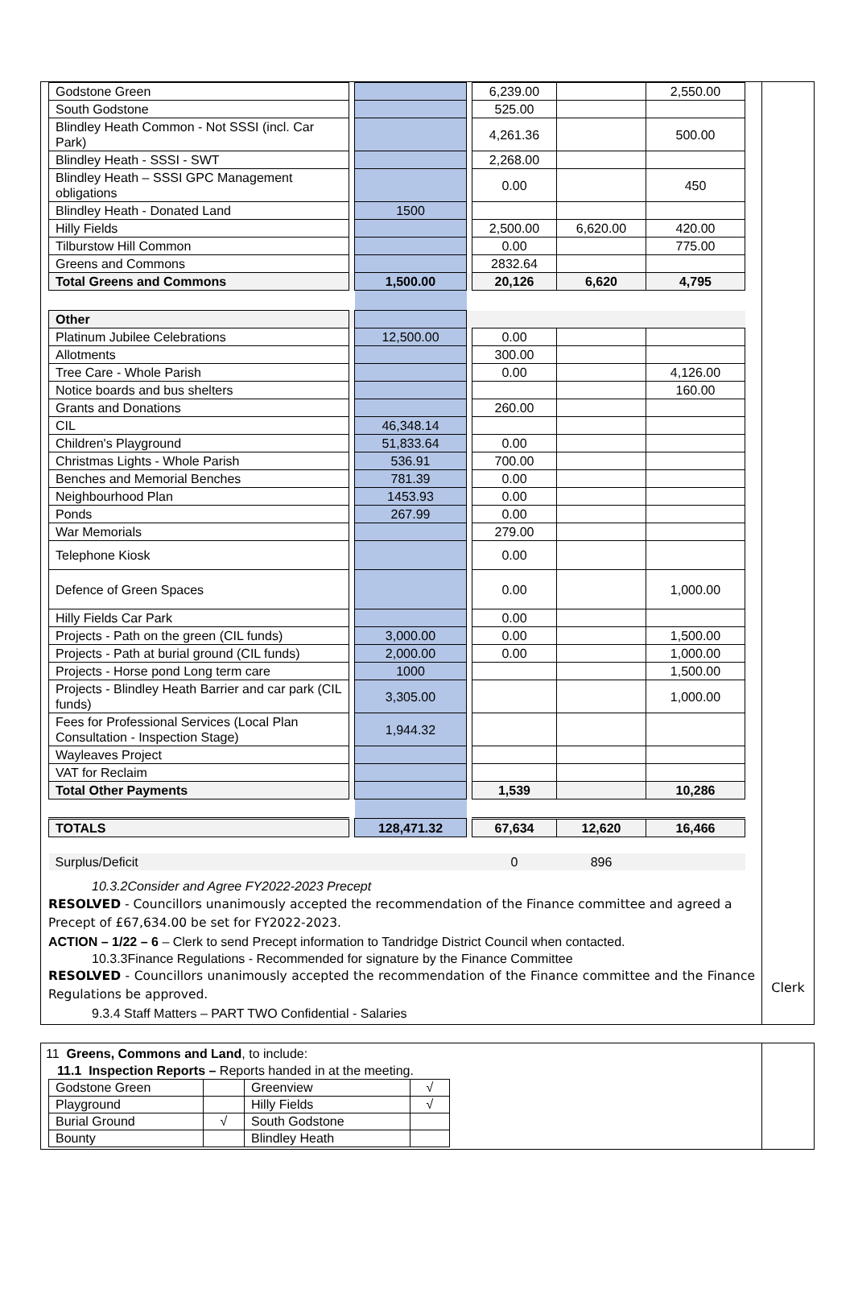| Godstone Green | | | | 6,239.00 | | 2,550.00 |
| South Godstone | | | | 525.00 | | |
| Blindley Heath Common - Not SSSI (incl. Car Park) | | | | 4,261.36 | | 500.00 |
| Blindley Heath - SSSI - SWT | | | | 2,268.00 | | |
| Blindley Heath – SSSI GPC Management obligations | | | | 0.00 | | 450 |
| Blindley Heath - Donated Land | | 1500 | | | | |
| Hilly Fields | | | | 2,500.00 | 6,620.00 | 420.00 |
| Tilburstow Hill Common | | | | 0.00 | | 775.00 |
| Greens and Commons | | | | 2832.64 | | |
| Total Greens and Commons | | 1,500.00 | | 20,126 | 6,620 | 4,795 |
| Other | | | | | | |
| Platinum Jubilee Celebrations | | 12,500.00 | | 0.00 | | |
| Allotments | | | | 300.00 | | |
| Tree Care - Whole Parish | | | | 0.00 | | 4,126.00 |
| Notice boards and bus shelters | | | | | | 160.00 |
| Grants and Donations | | | | 260.00 | | |
| CIL | | 46,348.14 | | | | |
| Children's Playground | | 51,833.64 | | 0.00 | | |
| Christmas Lights - Whole Parish | | 536.91 | | 700.00 | | |
| Benches and Memorial Benches | | 781.39 | | 0.00 | | |
| Neighbourhood Plan | | 1453.93 | | 0.00 | | |
| Ponds | | 267.99 | | 0.00 | | |
| War Memorials | | | | 279.00 | | |
| Telephone Kiosk | | | | 0.00 | | |
| Defence of Green Spaces | | | | 0.00 | | 1,000.00 |
| Hilly Fields Car Park | | | | 0.00 | | |
| Projects - Path on the green (CIL funds) | | 3,000.00 | | 0.00 | | 1,500.00 |
| Projects - Path at burial ground (CIL funds) | | 2,000.00 | | 0.00 | | 1,000.00 |
| Projects - Horse pond Long term care | | 1000 | | | | 1,500.00 |
| Projects - Blindley Heath Barrier and car park (CIL funds) | | 3,305.00 | | | | 1,000.00 |
| Fees for Professional Services (Local Plan Consultation - Inspection Stage) | | 1,944.32 | | | | |
| Wayleaves Project | | | | | | |
| VAT for Reclaim | | | | | | |
| Total Other Payments | | | | 1,539 | | 10,286 |
| TOTALS | | 128,471.32 | | 67,634 | 12,620 | 16,466 |
| Surplus/Deficit | | | | 0 | 896 | |
10.3.2Consider and Agree FY2022-2023 Precept
RESOLVED - Councillors unanimously accepted the recommendation of the Finance committee and agreed a Precept of £67,634.00 be set for FY2022-2023.
ACTION – 1/22 – 6 – Clerk to send Precept information to Tandridge District Council when contacted.
10.3.3Finance Regulations - Recommended for signature by the Finance Committee
RESOLVED - Councillors unanimously accepted the recommendation of the Finance committee and the Finance Regulations be approved.
9.3.4 Staff Matters – PART TWO Confidential - Salaries
Clerk
11 Greens, Commons and Land, to include:
11.1 Inspection Reports – Reports handed in at the meeting.
| Godstone Green | | Greenview | √ |
| Playground | | Hilly Fields | √ |
| Burial Ground | √ | South Godstone | |
| Bounty | | Blindley Heath | |